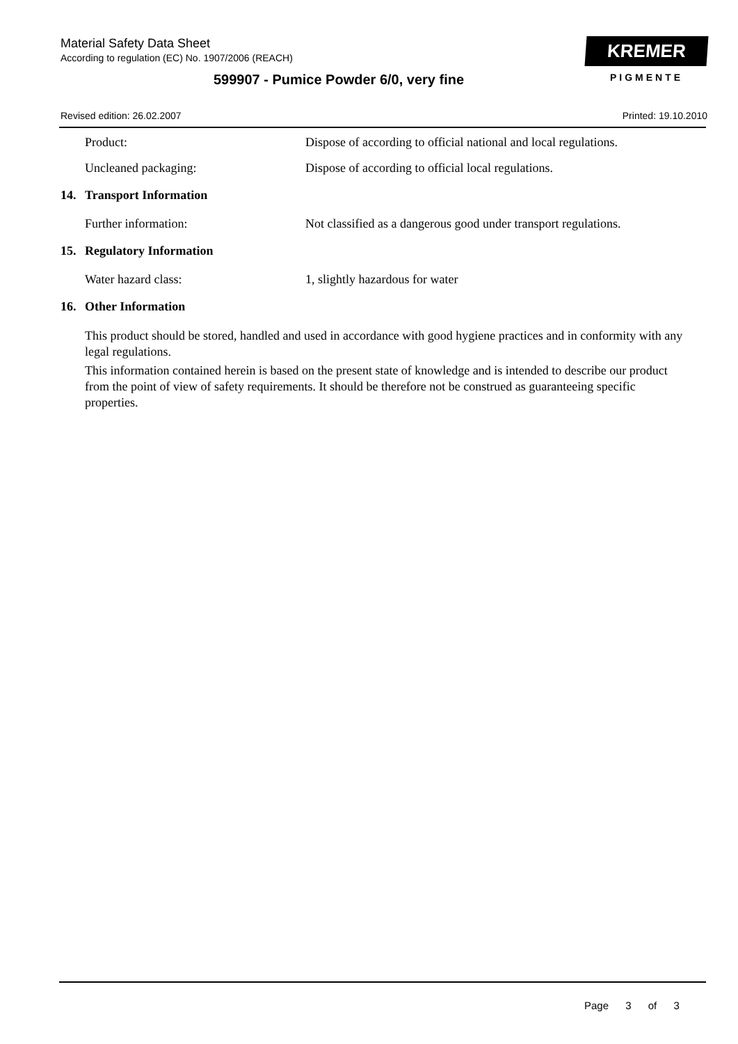Material Safety Data Sheet
According to regulation (EC) No. 1907/2006 (REACH)
599907 - Pumice Powder 6/0, very fine
Revised edition: 26.02.2007 Printed: 19.10.2010
KREMER
PIGMENTE
Product: Dispose of according to official national and local regulations.
Uncleaned packaging: Dispose of according to official local regulations.
14. Transport Information
Further information: Not classified as a dangerous good under transport regulations.
15. Regulatory Information
Water hazard class: 1, slightly hazardous for water
16. Other Information
This product should be stored, handled and used in accordance with good hygiene practices and in conformity with any legal regulations.
This information contained herein is based on the present state of knowledge and is intended to describe our product from the point of view of safety requirements. It should be therefore not be construed as guaranteeing specific properties.
Page 3 of 3